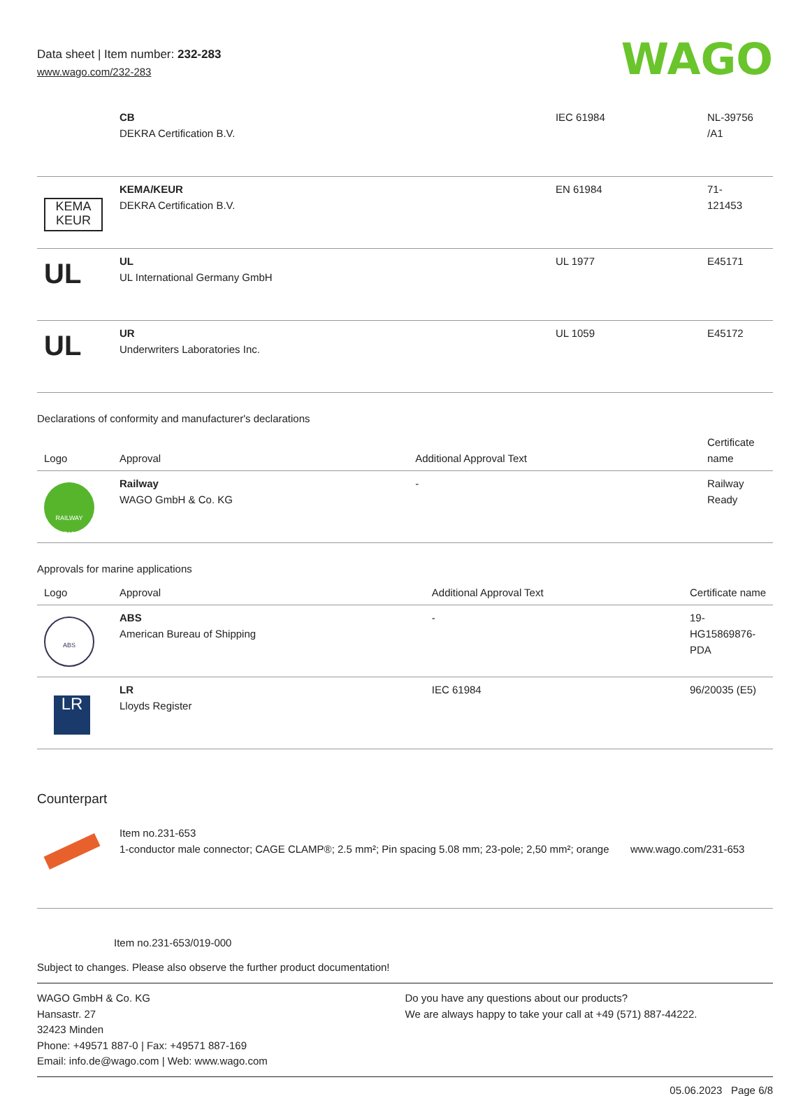Data sheet | Item number: 232-283
www.wago.com/232-283
WAGO
| | CB DEKRA Certification B.V. | IEC 61984 | NL-39756 /A1 |
| KEMA KEUR | KEMA/KEUR DEKRA Certification B.V. | EN 61984 | 71- 121453 |
| UL | UL UL International Germany GmbH | UL 1977 | E45171 |
| UL | UR Underwriters Laboratories Inc. | UL 1059 | E45172 |
Declarations of conformity and manufacturer's declarations
| Logo | Approval | Additional Approval Text | Certificate name |
| --- | --- | --- | --- |
| RAILWAY READY | Railway WAGO GmbH & Co. KG | - | Railway Ready |
Approvals for marine applications
| Logo | Approval | Additional Approval Text | Certificate name |
| --- | --- | --- | --- |
| ABS | ABS American Bureau of Shipping | - | 19- HG15869876- PDA |
| LR | LR Lloyds Register | IEC 61984 | 96/20035 (E5) |
Counterpart
| | Item no.231-653 1-conductor male connector; CAGE CLAMP®; 2.5 mm²; Pin spacing 5.08 mm; 23-pole; 2,50 mm²; orange | www.wago.com/231-653 |
Item no.231-653/019-000
Subject to changes. Please also observe the further product documentation!
WAGO GmbH & Co. KG
Hansastr. 27
32423 Minden
Phone: +49571 887-0 | Fax: +49571 887-169
Email: info.de@wago.com | Web: www.wago.com
Do you have any questions about our products?
We are always happy to take your call at +49 (571) 887-44222.
05.06.2023 Page 6/8